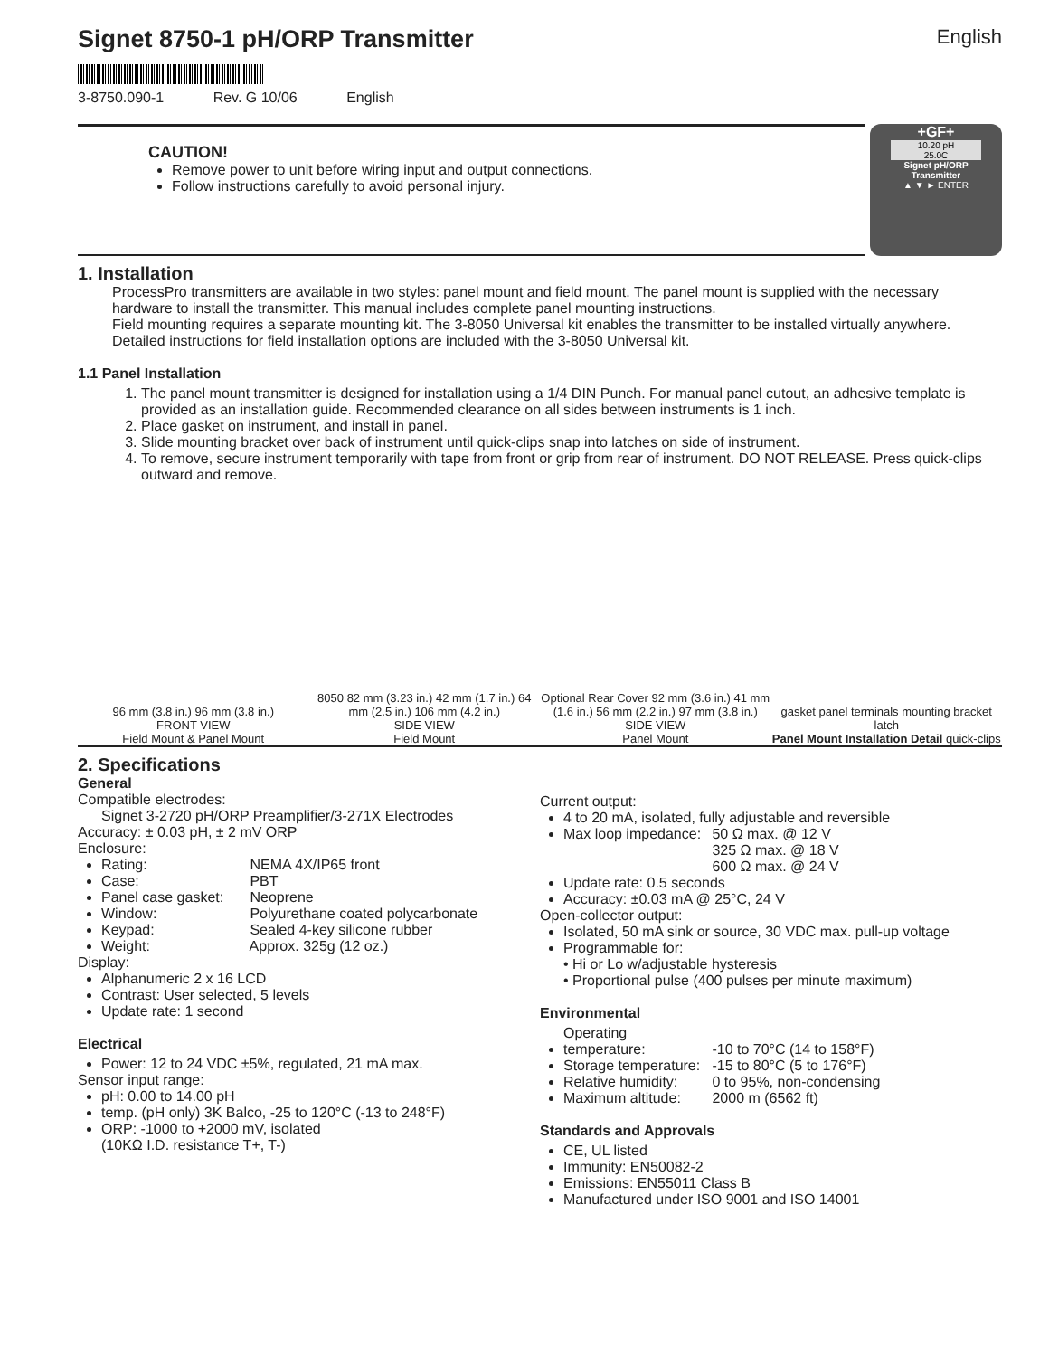Signet 8750-1 pH/ORP Transmitter English
3-8750.090-1 Rev. G 10/06 English
CAUTION!
Remove power to unit before wiring input and output connections.
Follow instructions carefully to avoid personal injury.
+GF+
10.20 pH
25.0C
Signet pH/ORP
Transmitter
▲ ▼ ► ENTER
1. Installation
ProcessPro transmitters are available in two styles: panel mount and field mount. The panel mount is supplied with the necessary hardware to install the transmitter. This manual includes complete panel mounting instructions.
Field mounting requires a separate mounting kit. The 3-8050 Universal kit enables the transmitter to be installed virtually anywhere. Detailed instructions for field installation options are included with the 3-8050 Universal kit.
1.1 Panel Installation
1. The panel mount transmitter is designed for installation using a 1/4 DIN Punch. For manual panel cutout, an adhesive template is provided as an installation guide. Recommended clearance on all sides between instruments is 1 inch.
2. Place gasket on instrument, and install in panel.
3. Slide mounting bracket over back of instrument until quick-clips snap into latches on side of instrument.
4. To remove, secure instrument temporarily with tape from front or grip from rear of instrument. DO NOT RELEASE. Press quick-clips outward and remove.
96 mm (3.8 in.) 96 mm (3.8 in.)
FRONT VIEW
Field Mount & Panel Mount
8050 82 mm (3.23 in.) 42 mm (1.7 in.) 64 mm (2.5 in.) 106 mm (4.2 in.)
SIDE VIEW
Field Mount
Optional Rear Cover 92 mm (3.6 in.) 41 mm (1.6 in.) 56 mm (2.2 in.) 97 mm (3.8 in.)
SIDE VIEW
Panel Mount
gasket panel terminals mounting bracket latch
Panel Mount Installation Detail quick-clips
2. Specifications
General
Compatible electrodes:
Signet 3-2720 pH/ORP Preamplifier/3-271X Electrodes
Accuracy: ± 0.03 pH, ± 2 mV ORP
Enclosure:
Rating: NEMA 4X/IP65 front
Case: PBT
Panel case gasket: Neoprene
Window: Polyurethane coated polycarbonate
Keypad: Sealed 4-key silicone rubber
Weight: Approx. 325g (12 oz.)
Display:
Alphanumeric 2 x 16 LCD
Contrast: User selected, 5 levels
Update rate: 1 second
Electrical
Power: 12 to 24 VDC ±5%, regulated, 21 mA max.
Sensor input range:
pH: 0.00 to 14.00 pH
temp. (pH only) 3K Balco, -25 to 120°C (-13 to 248°F)
ORP: -1000 to +2000 mV, isolated
(10KΩ I.D. resistance T+, T-)
Current output:
4 to 20 mA, isolated, fully adjustable and reversible
Max loop impedance: 50 Ω max. @ 12 V
325 Ω max. @ 18 V
600 Ω max. @ 24 V
Update rate: 0.5 seconds
Accuracy: ±0.03 mA @ 25°C, 24 V
Open-collector output:
Isolated, 50 mA sink or source, 30 VDC max. pull-up voltage
Programmable for:
• Hi or Lo w/adjustable hysteresis
• Proportional pulse (400 pulses per minute maximum)
Environmental
Operating temperature: -10 to 70°C (14 to 158°F)
Storage temperature: -15 to 80°C (5 to 176°F)
Relative humidity: 0 to 95%, non-condensing
Maximum altitude: 2000 m (6562 ft)
Standards and Approvals
CE, UL listed
Immunity: EN50082-2
Emissions: EN55011 Class B
Manufactured under ISO 9001 and ISO 14001